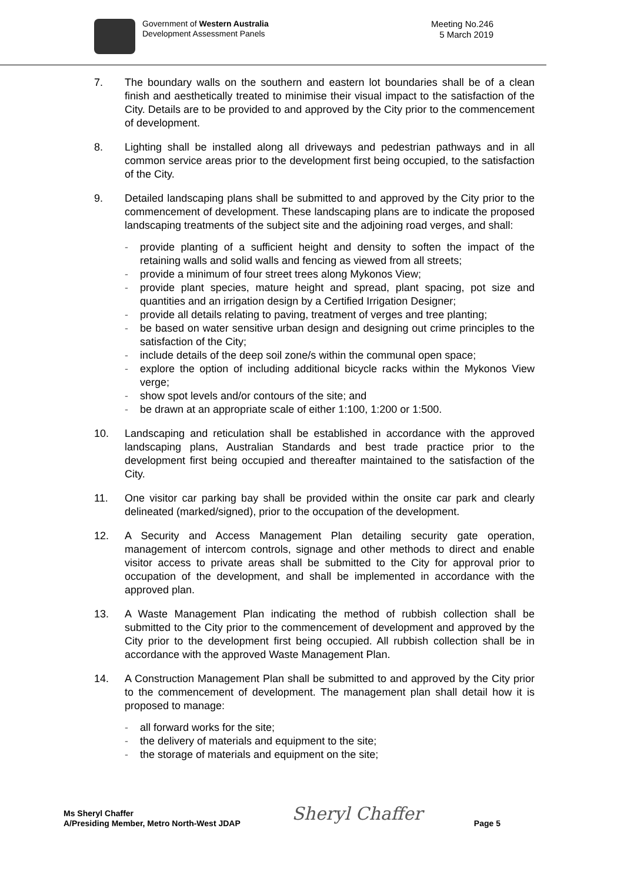Government of Western Australia
Development Assessment Panels
Meeting No.246
5 March 2019
7. The boundary walls on the southern and eastern lot boundaries shall be of a clean finish and aesthetically treated to minimise their visual impact to the satisfaction of the City. Details are to be provided to and approved by the City prior to the commencement of development.
8. Lighting shall be installed along all driveways and pedestrian pathways and in all common service areas prior to the development first being occupied, to the satisfaction of the City.
9. Detailed landscaping plans shall be submitted to and approved by the City prior to the commencement of development. These landscaping plans are to indicate the proposed landscaping treatments of the subject site and the adjoining road verges, and shall:
- provide planting of a sufficient height and density to soften the impact of the retaining walls and solid walls and fencing as viewed from all streets;
- provide a minimum of four street trees along Mykonos View;
- provide plant species, mature height and spread, plant spacing, pot size and quantities and an irrigation design by a Certified Irrigation Designer;
- provide all details relating to paving, treatment of verges and tree planting;
- be based on water sensitive urban design and designing out crime principles to the satisfaction of the City;
- include details of the deep soil zone/s within the communal open space;
- explore the option of including additional bicycle racks within the Mykonos View verge;
- show spot levels and/or contours of the site; and
- be drawn at an appropriate scale of either 1:100, 1:200 or 1:500.
10. Landscaping and reticulation shall be established in accordance with the approved landscaping plans, Australian Standards and best trade practice prior to the development first being occupied and thereafter maintained to the satisfaction of the City.
11. One visitor car parking bay shall be provided within the onsite car park and clearly delineated (marked/signed), prior to the occupation of the development.
12. A Security and Access Management Plan detailing security gate operation, management of intercom controls, signage and other methods to direct and enable visitor access to private areas shall be submitted to the City for approval prior to occupation of the development, and shall be implemented in accordance with the approved plan.
13. A Waste Management Plan indicating the method of rubbish collection shall be submitted to the City prior to the commencement of development and approved by the City prior to the development first being occupied. All rubbish collection shall be in accordance with the approved Waste Management Plan.
14. A Construction Management Plan shall be submitted to and approved by the City prior to the commencement of development. The management plan shall detail how it is proposed to manage:
- all forward works for the site;
- the delivery of materials and equipment to the site;
- the storage of materials and equipment on the site;
Ms Sheryl Chaffer
A/Presiding Member, Metro North-West JDAP
Sheryl Chaffer
Page 5